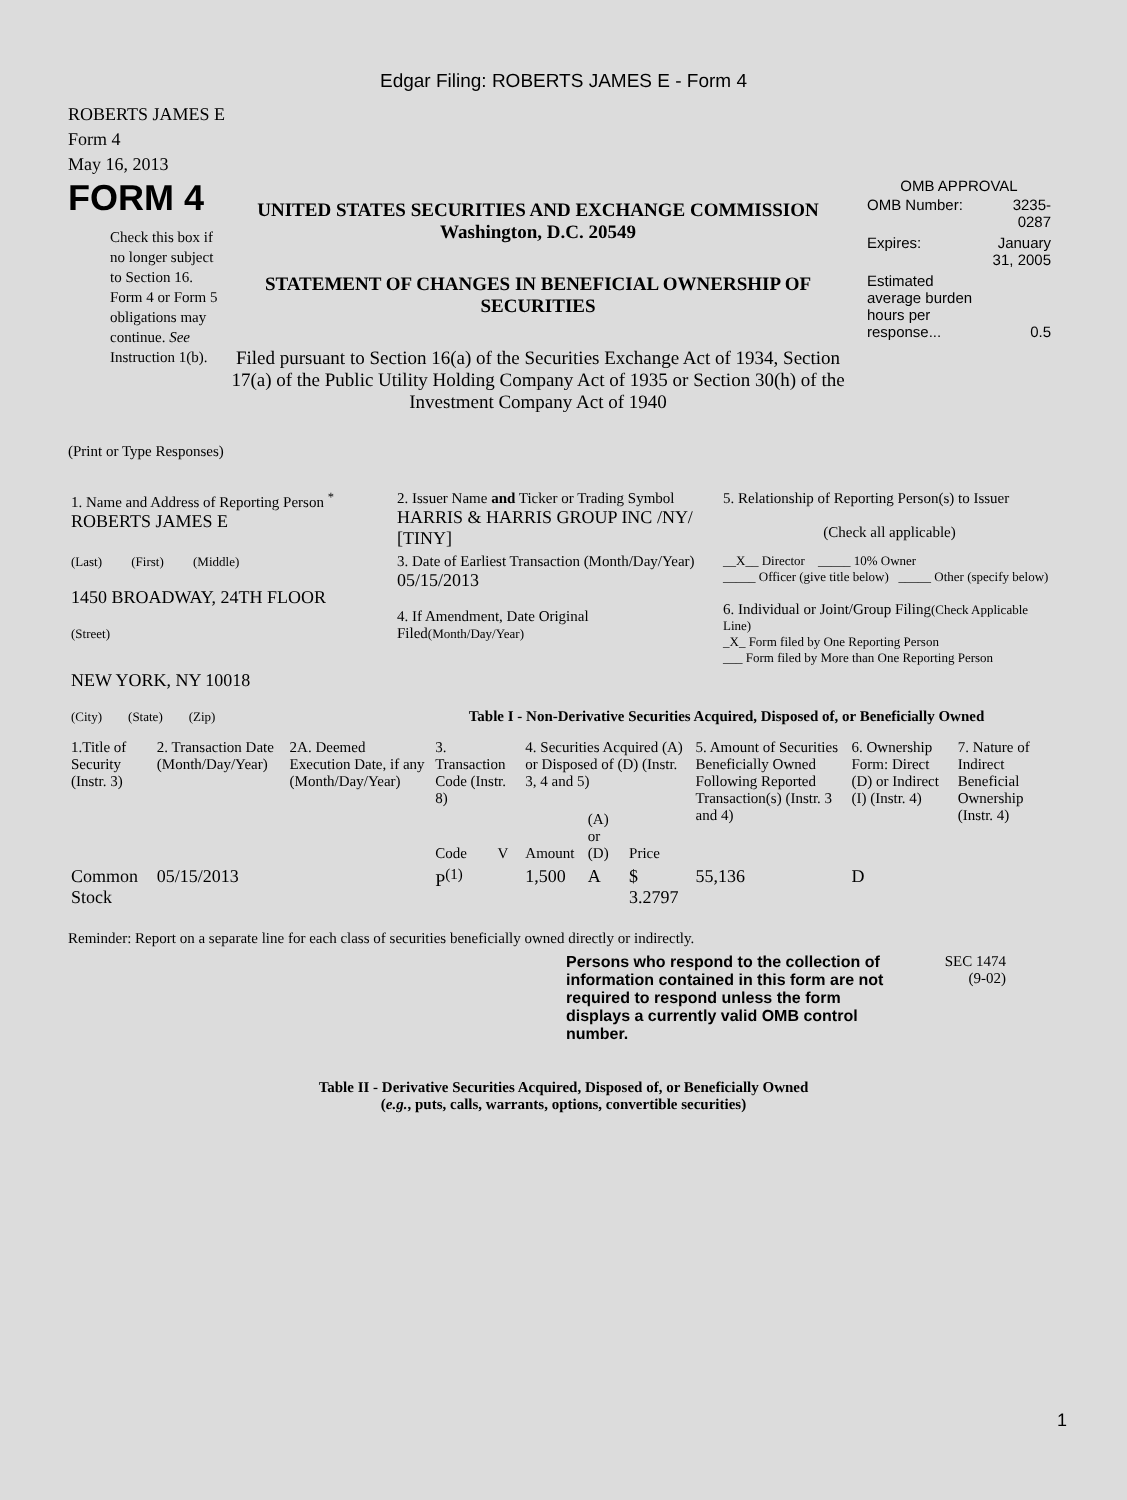Edgar Filing: ROBERTS JAMES E - Form 4
ROBERTS JAMES E
Form 4
May 16, 2013
FORM 4
Check this box if no longer subject to Section 16. Form 4 or Form 5 obligations may continue. See Instruction 1(b).
UNITED STATES SECURITIES AND EXCHANGE COMMISSION
Washington, D.C. 20549
STATEMENT OF CHANGES IN BENEFICIAL OWNERSHIP OF SECURITIES
Filed pursuant to Section 16(a) of the Securities Exchange Act of 1934, Section 17(a) of the Public Utility Holding Company Act of 1935 or Section 30(h) of the Investment Company Act of 1940
OMB APPROVAL
| OMB Number: | 3235-0287 |
| Expires: | January 31, 2005 |
| Estimated average burden hours per response... | 0.5 |
(Print or Type Responses)
| 1. Name and Address of Reporting Person <sup>*</sup> ROBERTS JAMES E | 2. Issuer Name and Ticker or Trading Symbol HARRIS & HARRIS GROUP INC /NY/ [TINY] | 5. Relationship of Reporting Person(s) to Issuer (Check all applicable) |
| (Last) (First) (Middle) 1450 BROADWAY, 24TH FLOOR (Street) | 3. Date of Earliest Transaction (Month/Day/Year) 05/15/2013 4. If Amendment, Date Original Filed (Month/Day/Year) | __X__ Director _____ 10% Owner _____ Officer (give title below) _____ Other (specify below) 6. Individual or Joint/Group Filing (Check Applicable Line) _X_ Form filed by One Reporting Person ___ Form filed by More than One Reporting Person |
| NEW YORK, NY 10018 (City) (State) (Zip) | Table I - Non-Derivative Securities Acquired, Disposed of, or Beneficially Owned | |
| 1.Title of Security (Instr. 3) | 2. Transaction Date (Month/Day/Year) | 2A. Deemed Execution Date, if any (Month/Day/Year) | 3. Transaction Code (Instr. 8) | | 4. Securities Acquired (A) or Disposed of (D) (Instr. 3, 4 and 5) | | | 5. Amount of Securities Beneficially Owned Following Reported Transaction(s) (Instr. 3 and 4) | 6. Ownership Form: Direct (D) or Indirect (I) (Instr. 4) | 7. Nature of Indirect Beneficial Ownership (Instr. 4) |
| --- | --- | --- | --- | --- | --- | --- | --- | --- | --- | --- |
| | | | Code | V | Amount | (A) or (D) | Price | | | |
| Common Stock | 05/15/2013 | | P<sup>(1)</sup> | | 1,500 | A | $ 3.2797 | 55,136 | D | |
Reminder: Report on a separate line for each class of securities beneficially owned directly or indirectly.
Persons who respond to the collection of information contained in this form are not required to respond unless the form displays a currently valid OMB control number.
SEC 1474
(9-02)
Table II - Derivative Securities Acquired, Disposed of, or Beneficially Owned
(e.g., puts, calls, warrants, options, convertible securities)
1